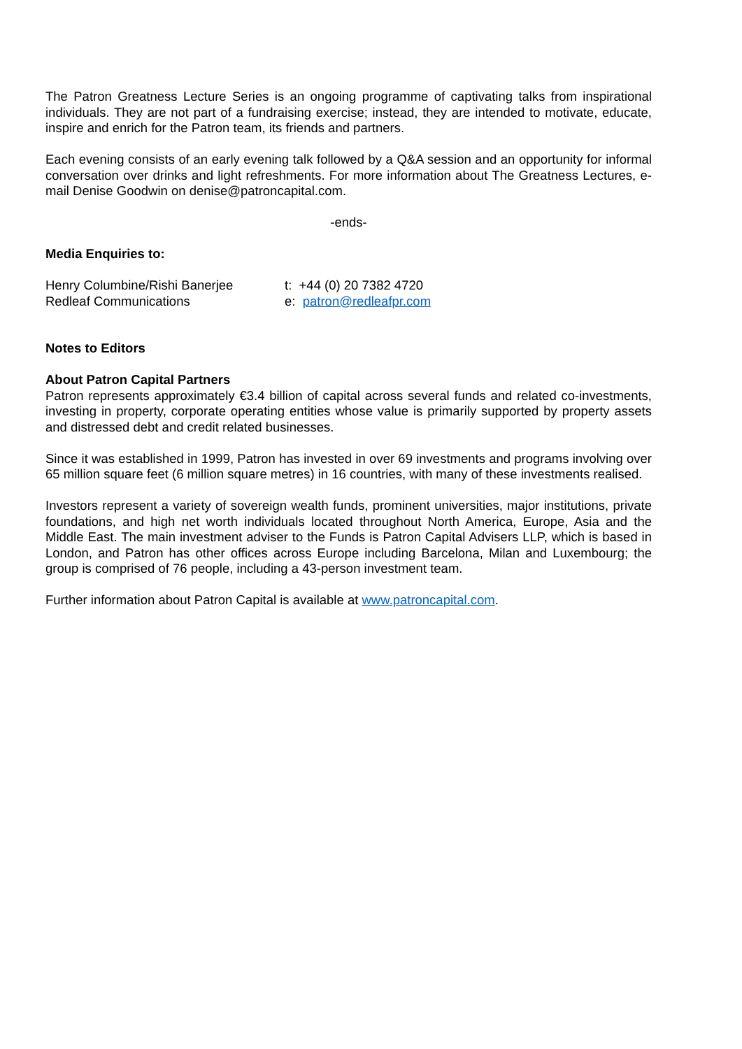The Patron Greatness Lecture Series is an ongoing programme of captivating talks from inspirational individuals. They are not part of a fundraising exercise; instead, they are intended to motivate, educate, inspire and enrich for the Patron team, its friends and partners.
Each evening consists of an early evening talk followed by a Q&A session and an opportunity for informal conversation over drinks and light refreshments. For more information about The Greatness Lectures, e-mail Denise Goodwin on denise@patroncapital.com.
-ends-
Media Enquiries to:
Henry Columbine/Rishi Banerjee t: +44 (0) 20 7382 4720
Redleaf Communications e: patron@redleafpr.com
Notes to Editors
About Patron Capital Partners
Patron represents approximately €3.4 billion of capital across several funds and related co-investments, investing in property, corporate operating entities whose value is primarily supported by property assets and distressed debt and credit related businesses.
Since it was established in 1999, Patron has invested in over 69 investments and programs involving over 65 million square feet (6 million square metres) in 16 countries, with many of these investments realised.
Investors represent a variety of sovereign wealth funds, prominent universities, major institutions, private foundations, and high net worth individuals located throughout North America, Europe, Asia and the Middle East. The main investment adviser to the Funds is Patron Capital Advisers LLP, which is based in London, and Patron has other offices across Europe including Barcelona, Milan and Luxembourg; the group is comprised of 76 people, including a 43-person investment team.
Further information about Patron Capital is available at www.patroncapital.com.